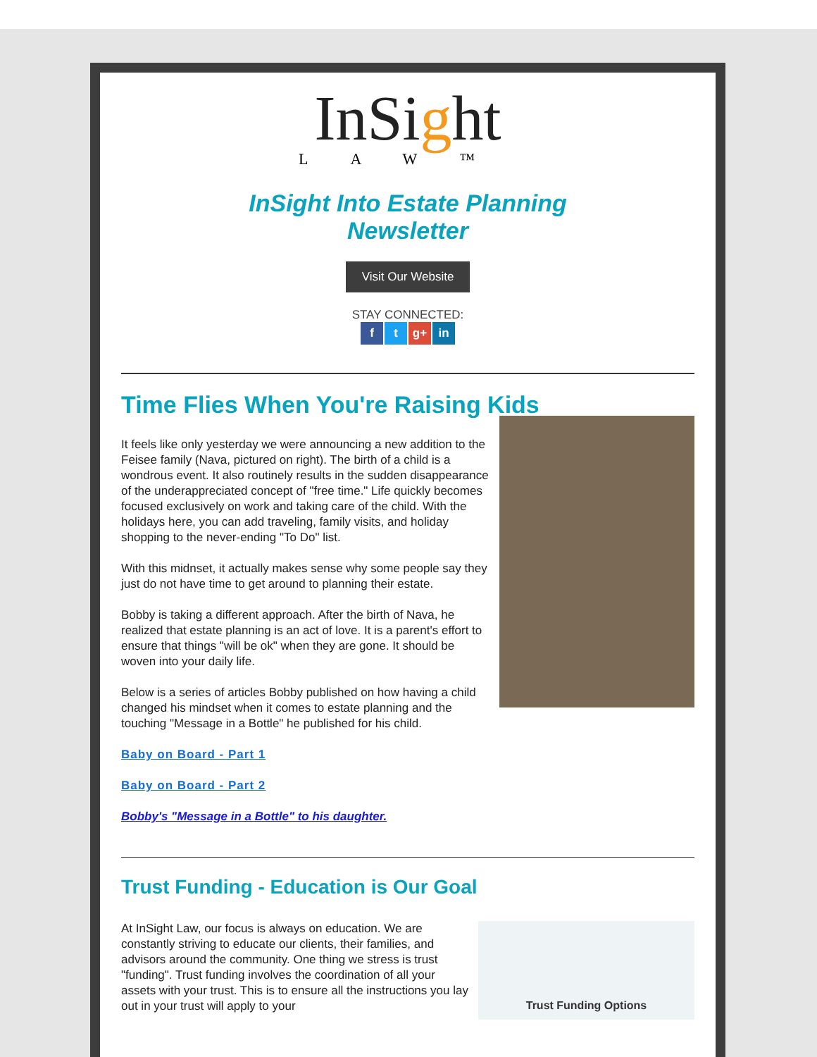InSight
LAW™
InSight Into Estate Planning
Newsletter
Visit Our Website
STAY CONNECTED:
f t g+ in
Time Flies When You're Raising Kids
It feels like only yesterday we were announcing a new addition to the Feisee family (Nava, pictured on right). The birth of a child is a wondrous event. It also routinely results in the sudden disappearance of the underappreciated concept of "free time." Life quickly becomes focused exclusively on work and taking care of the child. With the holidays here, you can add traveling, family visits, and holiday shopping to the never-ending "To Do" list.
With this midnset, it actually makes sense why some people say they just do not have time to get around to planning their estate.
Bobby is taking a different approach. After the birth of Nava, he realized that estate planning is an act of love. It is a parent's effort to ensure that things "will be ok" when they are gone. It should be woven into your daily life.
Below is a series of articles Bobby published on how having a child changed his mindset when it comes to estate planning and the touching "Message in a Bottle" he published for his child.
Baby on Board - Part 1
Baby on Board - Part 2
Bobby's "Message in a Bottle" to his daughter.
Trust Funding - Education is Our Goal
Trust Funding Options
At InSight Law, our focus is always on education. We are constantly striving to educate our clients, their families, and advisors around the community. One thing we stress is trust "funding". Trust funding involves the coordination of all your assets with your trust. This is to ensure all the instructions you lay out in your trust will apply to your